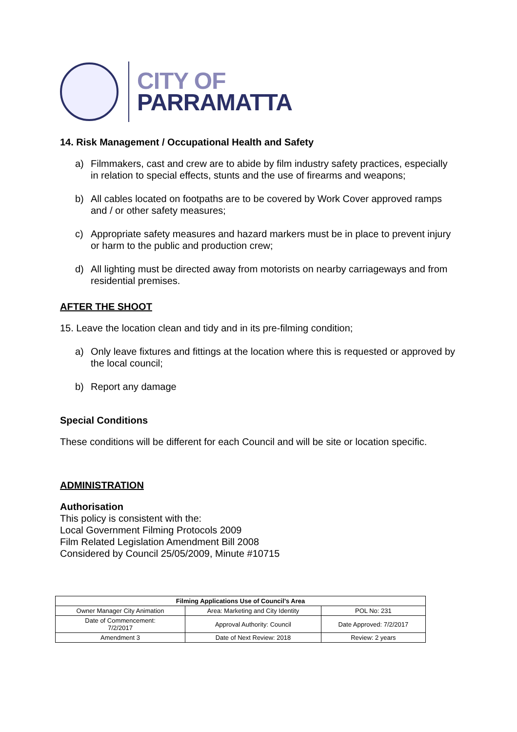CITY OF
PARRAMATTA
14. Risk Management / Occupational Health and Safety
a) Filmmakers, cast and crew are to abide by film industry safety practices, especially in relation to special effects, stunts and the use of firearms and weapons;
b) All cables located on footpaths are to be covered by Work Cover approved ramps and / or other safety measures;
c) Appropriate safety measures and hazard markers must be in place to prevent injury or harm to the public and production crew;
d) All lighting must be directed away from motorists on nearby carriageways and from residential premises.
AFTER THE SHOOT
15. Leave the location clean and tidy and in its pre-filming condition;
a) Only leave fixtures and fittings at the location where this is requested or approved by the local council;
b) Report any damage
Special Conditions
These conditions will be different for each Council and will be site or location specific.
ADMINISTRATION
Authorisation
This policy is consistent with the:
Local Government Filming Protocols 2009
Film Related Legislation Amendment Bill 2008
Considered by Council 25/05/2009, Minute #10715
| Filming Applications Use of Council’s Area | | |
| --- | --- | --- |
| Owner Manager City Animation | Area: Marketing and City Identity | POL No: 231 |
| Date of Commencement: 7/2/2017 | Approval Authority: Council | Date Approved: 7/2/2017 |
| Amendment 3 | Date of Next Review: 2018 | Review: 2 years |